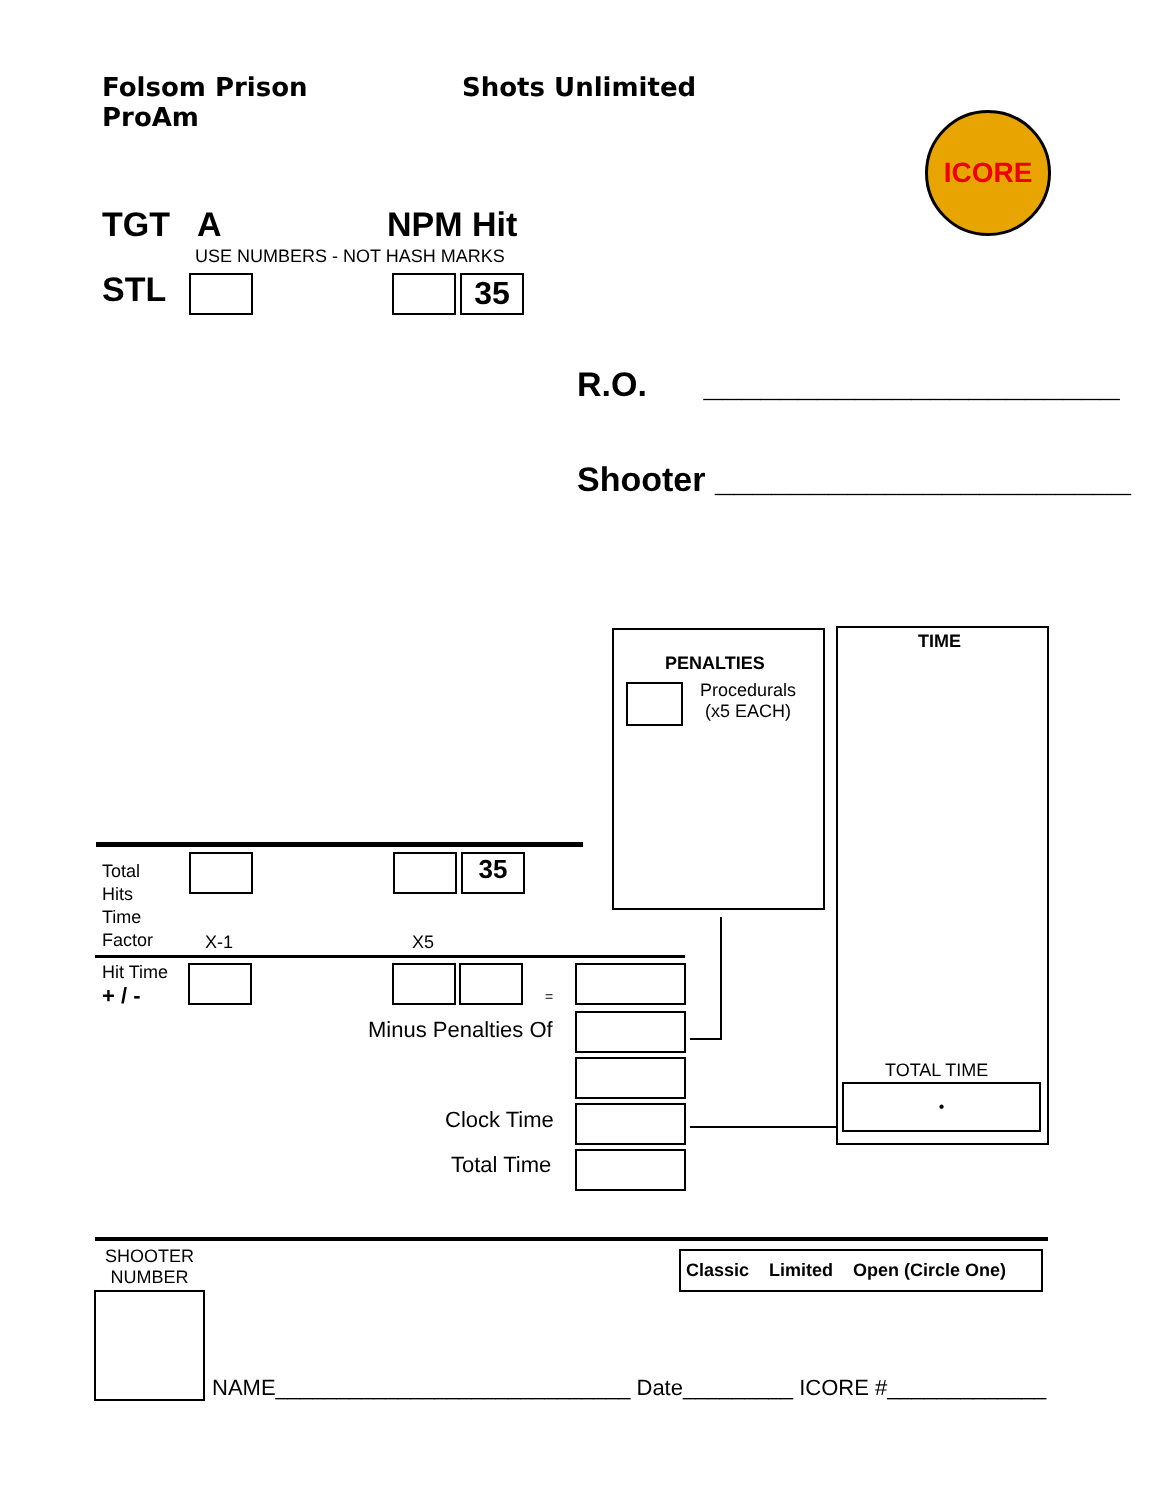Folsom Prison
ProAm
Shots Unlimited
ICORE
TGT A NPM Hit
USE NUMBERS - NOT HASH MARKS
STL 35
R.O. ______________________
Shooter ______________________
PENALTIES
Procedurals
(x5 EACH)
TIME
TOTAL TIME
•
Total
Hits
Time
Factor
35
X-1 X5
Hit Time
+ / -
=
Minus Penalties Of
Clock Time
Total Time
SHOOTER
NUMBER
Classic Limited Open (Circle One)
NAME_____________________________ Date_________ ICORE #_____________